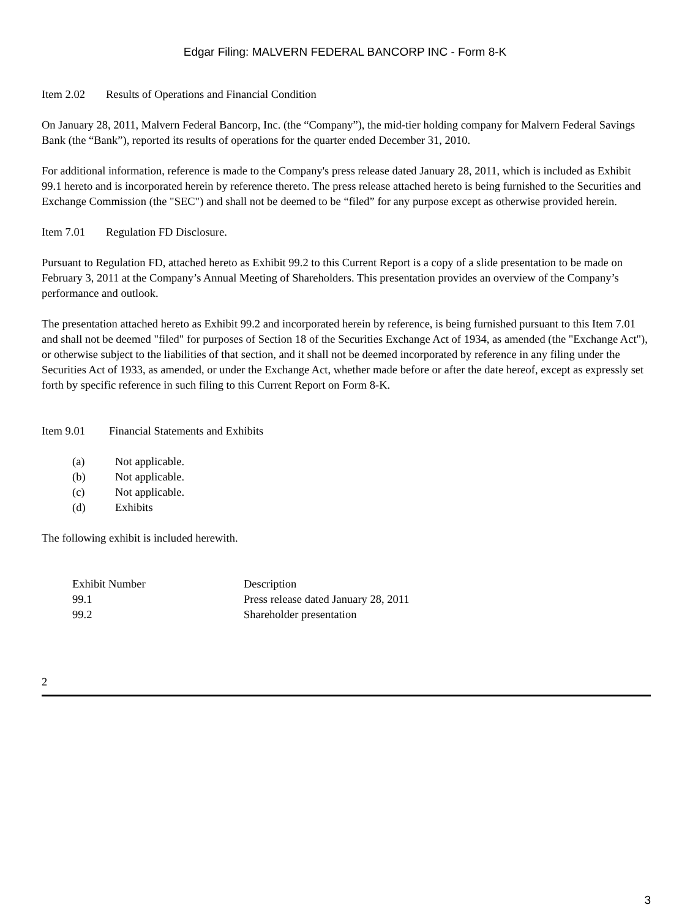Edgar Filing: MALVERN FEDERAL BANCORP INC - Form 8-K
Item 2.02 Results of Operations and Financial Condition
On January 28, 2011, Malvern Federal Bancorp, Inc. (the “Company”), the mid-tier holding company for Malvern Federal Savings Bank (the “Bank”), reported its results of operations for the quarter ended December 31, 2010.
For additional information, reference is made to the Company's press release dated January 28, 2011, which is included as Exhibit 99.1 hereto and is incorporated herein by reference thereto. The press release attached hereto is being furnished to the Securities and Exchange Commission (the "SEC") and shall not be deemed to be “filed” for any purpose except as otherwise provided herein.
Item 7.01 Regulation FD Disclosure.
Pursuant to Regulation FD, attached hereto as Exhibit 99.2 to this Current Report is a copy of a slide presentation to be made on February 3, 2011 at the Company’s Annual Meeting of Shareholders. This presentation provides an overview of the Company’s performance and outlook.
The presentation attached hereto as Exhibit 99.2 and incorporated herein by reference, is being furnished pursuant to this Item 7.01 and shall not be deemed "filed" for purposes of Section 18 of the Securities Exchange Act of 1934, as amended (the "Exchange Act"), or otherwise subject to the liabilities of that section, and it shall not be deemed incorporated by reference in any filing under the Securities Act of 1933, as amended, or under the Exchange Act, whether made before or after the date hereof, except as expressly set forth by specific reference in such filing to this Current Report on Form 8-K.
Item 9.01 Financial Statements and Exhibits
(a) Not applicable.
(b) Not applicable.
(c) Not applicable.
(d) Exhibits
The following exhibit is included herewith.
| Exhibit Number | Description |
| --- | --- |
| 99.1 | Press release dated January 28, 2011 |
| 99.2 | Shareholder presentation |
2
3